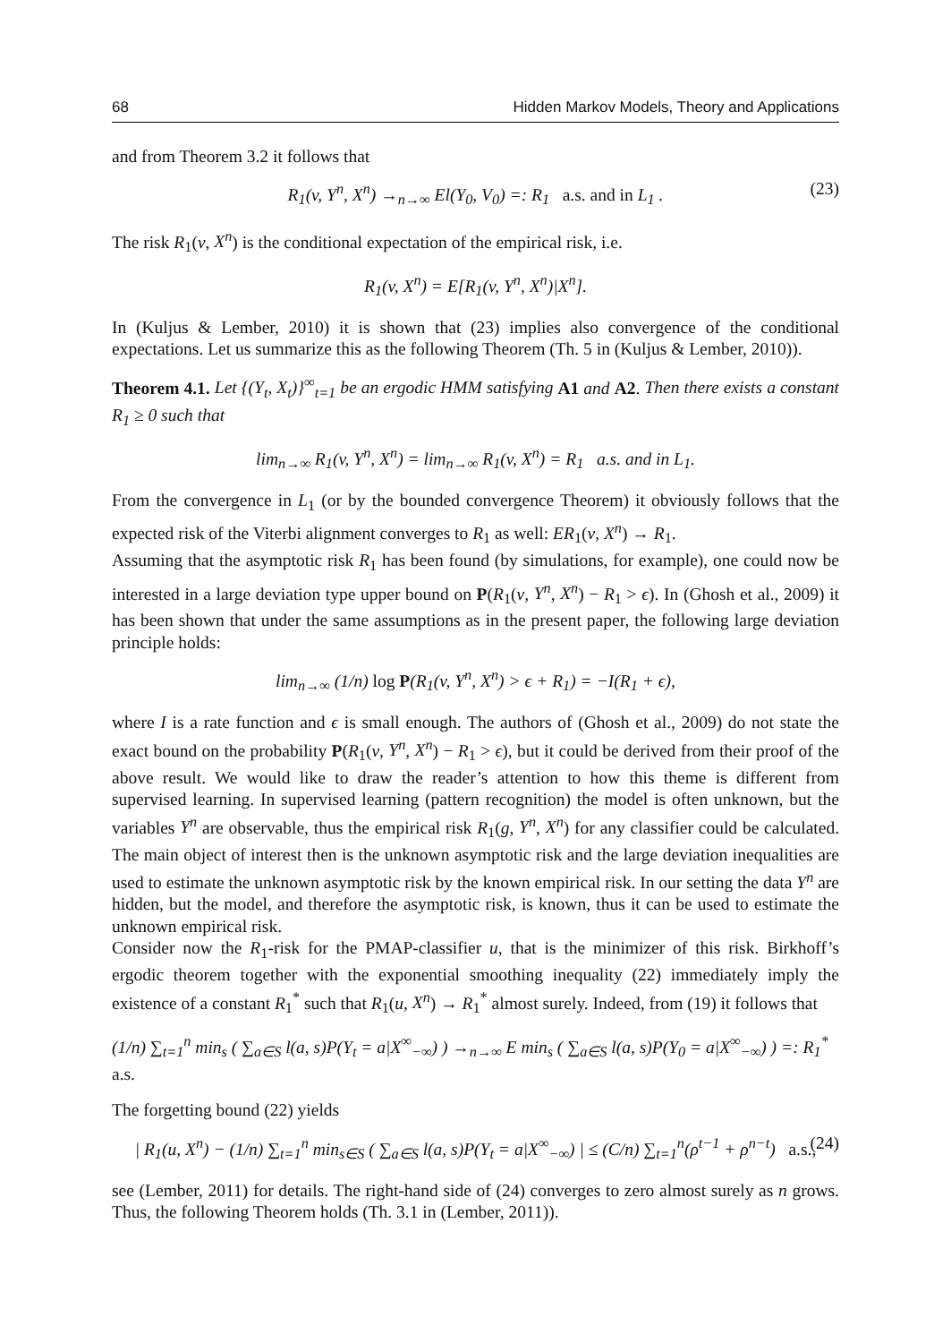68 Hidden Markov Models, Theory and Applications
and from Theorem 3.2 it follows that
R<sub>1</sub>(v, Y<sup>n</sup>, X<sup>n</sup>) →<sub>n→∞</sub> El(Y<sub>0</sub>, V<sub>0</sub>) =: R<sub>1</sub> a.s. and in L<sub>1</sub> . (23)
The risk R<sub>1</sub>(v, X<sup>n</sup>) is the conditional expectation of the empirical risk, i.e.
R<sub>1</sub>(v, X<sup>n</sup>) = E[R<sub>1</sub>(v, Y<sup>n</sup>, X<sup>n</sup>)|X<sup>n</sup>].
In (Kuljus & Lember, 2010) it is shown that (23) implies also convergence of the conditional expectations. Let us summarize this as the following Theorem (Th. 5 in (Kuljus & Lember, 2010)).
Theorem 4.1. Let {(Y<sub>t</sub>, X<sub>t</sub>)}<sup>∞</sup><sub>t=1</sub> be an ergodic HMM satisfying A1 and A2. Then there exists a constant R<sub>1</sub> ≥ 0 such that
lim<sub>n→∞</sub> R<sub>1</sub>(v, Y<sup>n</sup>, X<sup>n</sup>) = lim<sub>n→∞</sub> R<sub>1</sub>(v, X<sup>n</sup>) = R<sub>1</sub> a.s. and in L<sub>1</sub>.
From the convergence in L<sub>1</sub> (or by the bounded convergence Theorem) it obviously follows that the expected risk of the Viterbi alignment converges to R<sub>1</sub> as well: ER<sub>1</sub>(v, X<sup>n</sup>) → R<sub>1</sub>.
Assuming that the asymptotic risk R<sub>1</sub> has been found (by simulations, for example), one could now be interested in a large deviation type upper bound on P(R<sub>1</sub>(v, Y<sup>n</sup>, X<sup>n</sup>) − R<sub>1</sub> > ϵ). In (Ghosh et al., 2009) it has been shown that under the same assumptions as in the present paper, the following large deviation principle holds:
lim<sub>n→∞</sub> (1/n) log P(R<sub>1</sub>(v, Y<sup>n</sup>, X<sup>n</sup>) > ϵ + R<sub>1</sub>) = −I(R<sub>1</sub> + ϵ),
where I is a rate function and ϵ is small enough. The authors of (Ghosh et al., 2009) do not state the exact bound on the probability P(R<sub>1</sub>(v, Y<sup>n</sup>, X<sup>n</sup>) − R<sub>1</sub> > ϵ), but it could be derived from their proof of the above result. We would like to draw the reader’s attention to how this theme is different from supervised learning. In supervised learning (pattern recognition) the model is often unknown, but the variables Y<sup>n</sup> are observable, thus the empirical risk R<sub>1</sub>(g, Y<sup>n</sup>, X<sup>n</sup>) for any classifier could be calculated. The main object of interest then is the unknown asymptotic risk and the large deviation inequalities are used to estimate the unknown asymptotic risk by the known empirical risk. In our setting the data Y<sup>n</sup> are hidden, but the model, and therefore the asymptotic risk, is known, thus it can be used to estimate the unknown empirical risk.
Consider now the R<sub>1</sub>-risk for the PMAP-classifier u, that is the minimizer of this risk. Birkhoff’s ergodic theorem together with the exponential smoothing inequality (22) immediately imply the existence of a constant R<sub>1</sub><sup>*</sup> such that R<sub>1</sub>(u, X<sup>n</sup>) → R<sub>1</sub><sup>*</sup> almost surely. Indeed, from (19) it follows that
(1/n) ∑<sub>t=1</sub><sup>n</sup> min<sub>s</sub> ( ∑<sub>a∈S</sub> l(a, s)P(Y<sub>t</sub> = a|X<sup>∞</sup><sub>−∞</sub>) ) →<sub>n→∞</sub> E min<sub>s</sub> ( ∑<sub>a∈S</sub> l(a, s)P(Y<sub>0</sub> = a|X<sup>∞</sup><sub>−∞</sub>) ) =: R<sub>1</sub><sup>*</sup> a.s.
The forgetting bound (22) yields
| R<sub>1</sub>(u, X<sup>n</sup>) − (1/n) ∑<sub>t=1</sub><sup>n</sup> min<sub>s∈S</sub> ( ∑<sub>a∈S</sub> l(a, s)P(Y<sub>t</sub> = a|X<sup>∞</sup><sub>−∞</sub>) | ≤ (C/n) ∑<sub>t=1</sub><sup>n</sup>(ρ<sup>t−1</sup> + ρ<sup>n−t</sup>) a.s., (24)
see (Lember, 2011) for details. The right-hand side of (24) converges to zero almost surely as n grows. Thus, the following Theorem holds (Th. 3.1 in (Lember, 2011)).